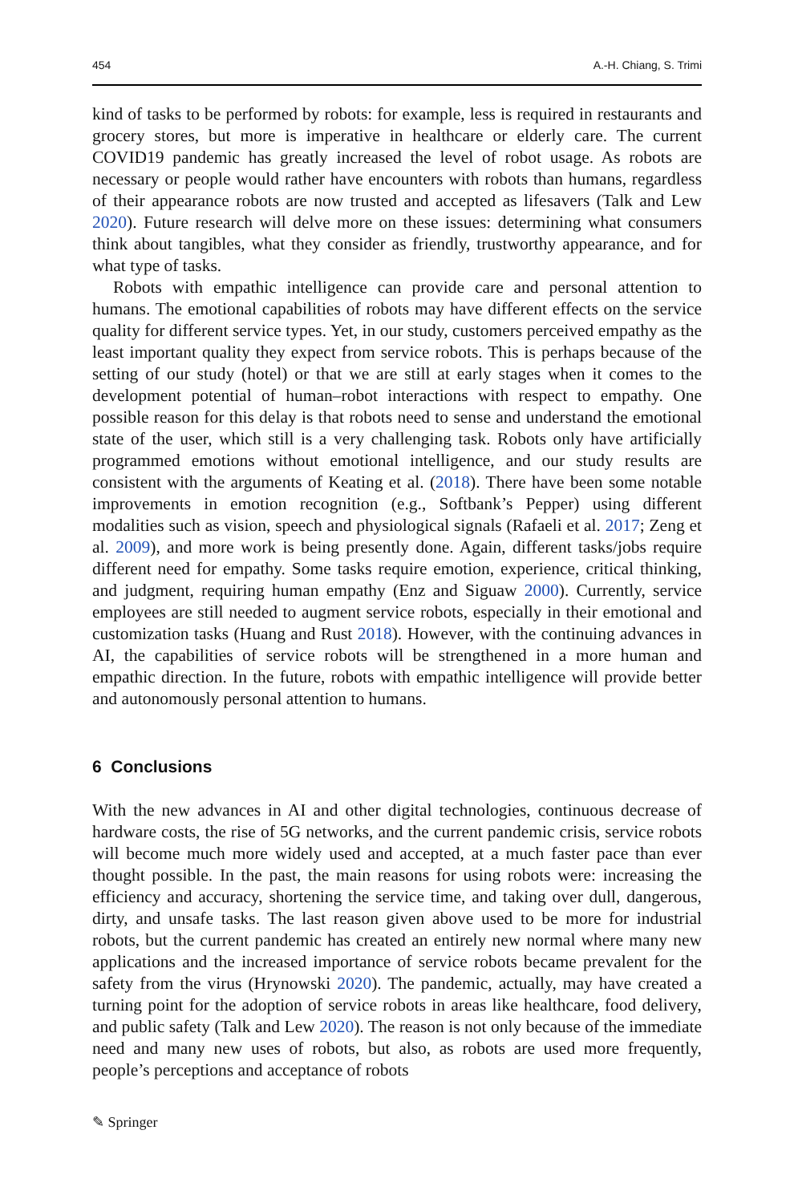454 A.-H. Chiang, S. Trimi
kind of tasks to be performed by robots: for example, less is required in restaurants and grocery stores, but more is imperative in healthcare or elderly care. The current COVID19 pandemic has greatly increased the level of robot usage. As robots are necessary or people would rather have encounters with robots than humans, regardless of their appearance robots are now trusted and accepted as lifesavers (Talk and Lew 2020). Future research will delve more on these issues: determining what consumers think about tangibles, what they consider as friendly, trustworthy appearance, and for what type of tasks.
Robots with empathic intelligence can provide care and personal attention to humans. The emotional capabilities of robots may have different effects on the service quality for different service types. Yet, in our study, customers perceived empathy as the least important quality they expect from service robots. This is perhaps because of the setting of our study (hotel) or that we are still at early stages when it comes to the development potential of human–robot interactions with respect to empathy. One possible reason for this delay is that robots need to sense and understand the emotional state of the user, which still is a very challenging task. Robots only have artificially programmed emotions without emotional intelligence, and our study results are consistent with the arguments of Keating et al. (2018). There have been some notable improvements in emotion recognition (e.g., Softbank’s Pepper) using different modalities such as vision, speech and physiological signals (Rafaeli et al. 2017; Zeng et al. 2009), and more work is being presently done. Again, different tasks/jobs require different need for empathy. Some tasks require emotion, experience, critical thinking, and judgment, requiring human empathy (Enz and Siguaw 2000). Currently, service employees are still needed to augment service robots, especially in their emotional and customization tasks (Huang and Rust 2018). However, with the continuing advances in AI, the capabilities of service robots will be strengthened in a more human and empathic direction. In the future, robots with empathic intelligence will provide better and autonomously personal attention to humans.
6 Conclusions
With the new advances in AI and other digital technologies, continuous decrease of hardware costs, the rise of 5G networks, and the current pandemic crisis, service robots will become much more widely used and accepted, at a much faster pace than ever thought possible. In the past, the main reasons for using robots were: increasing the efficiency and accuracy, shortening the service time, and taking over dull, dangerous, dirty, and unsafe tasks. The last reason given above used to be more for industrial robots, but the current pandemic has created an entirely new normal where many new applications and the increased importance of service robots became prevalent for the safety from the virus (Hrynowski 2020). The pandemic, actually, may have created a turning point for the adoption of service robots in areas like healthcare, food delivery, and public safety (Talk and Lew 2020). The reason is not only because of the immediate need and many new uses of robots, but also, as robots are used more frequently, people’s perceptions and acceptance of robots
✎ Springer